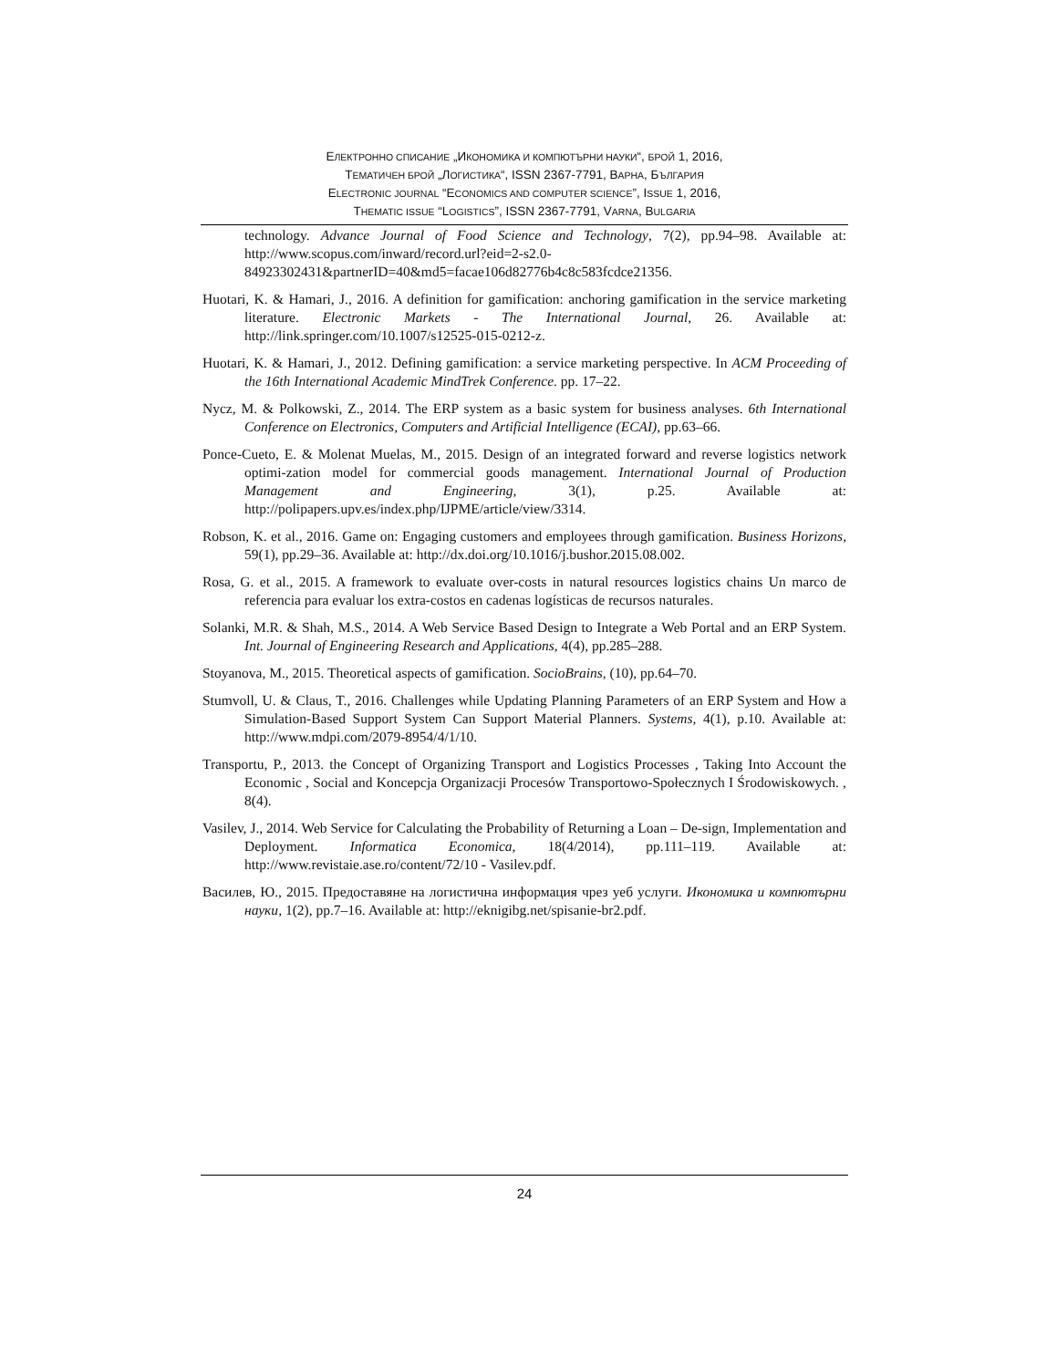ЕЛЕКТРОННО СПИСАНИЕ „ИКОНОМИКА И КОМПЮТЪРНИ НАУКИ“, БРОЙ 1, 2016,
ТЕМАТИЧЕН БРОЙ „ЛОГИСТИКА“, ISSN 2367-7791, ВАРНА, БЪЛГАРИЯ
ELECTRONIC JOURNAL “ECONOMICS AND COMPUTER SCIENCE”, ISSUE 1, 2016,
THEMATIC ISSUE “LOGISTICS”, ISSN 2367-7791, VARNA, BULGARIA
technology. Advance Journal of Food Science and Technology, 7(2), pp.94–98. Available at: http://www.scopus.com/inward/record.url?eid=2-s2.0-84923302431&partnerID=40&md5=facae106d82776b4c8c583fcdce21356.
Huotari, K. & Hamari, J., 2016. A definition for gamification: anchoring gamification in the service marketing literature. Electronic Markets - The International Journal, 26. Available at: http://link.springer.com/10.1007/s12525-015-0212-z.
Huotari, K. & Hamari, J., 2012. Defining gamification: a service marketing perspective. In ACM Proceeding of the 16th International Academic MindTrek Conference. pp. 17–22.
Nycz, M. & Polkowski, Z., 2014. The ERP system as a basic system for business analyses. 6th International Conference on Electronics, Computers and Artificial Intelligence (ECAI), pp.63–66.
Ponce-Cueto, E. & Molenat Muelas, M., 2015. Design of an integrated forward and reverse logistics network optimi-zation model for commercial goods management. International Journal of Production Management and Engineering, 3(1), p.25. Available at: http://polipapers.upv.es/index.php/IJPME/article/view/3314.
Robson, K. et al., 2016. Game on: Engaging customers and employees through gamification. Business Horizons, 59(1), pp.29–36. Available at: http://dx.doi.org/10.1016/j.bushor.2015.08.002.
Rosa, G. et al., 2015. A framework to evaluate over-costs in natural resources logistics chains Un marco de referencia para evaluar los extra-costos en cadenas logísticas de recursos naturales.
Solanki, M.R. & Shah, M.S., 2014. A Web Service Based Design to Integrate a Web Portal and an ERP System. Int. Journal of Engineering Research and Applications, 4(4), pp.285–288.
Stoyanova, M., 2015. Theoretical aspects of gamification. SocioBrains, (10), pp.64–70.
Stumvoll, U. & Claus, T., 2016. Challenges while Updating Planning Parameters of an ERP System and How a Simulation-Based Support System Can Support Material Planners. Systems, 4(1), p.10. Available at: http://www.mdpi.com/2079-8954/4/1/10.
Transportu, P., 2013. the Concept of Organizing Transport and Logistics Processes , Taking Into Account the Economic , Social and Koncepcja Organizacji Procesów Transportowo-Społecznych I Środowiskowych. , 8(4).
Vasilev, J., 2014. Web Service for Calculating the Probability of Returning a Loan – De-sign, Implementation and Deployment. Informatica Economica, 18(4/2014), pp.111–119. Available at: http://www.revistaie.ase.ro/content/72/10 - Vasilev.pdf.
Василев, Ю., 2015. Предоставяне на логистична информация чрез уеб услуги. Икономика и компютърни науки, 1(2), pp.7–16. Available at: http://eknigibg.net/spisanie-br2.pdf.
24